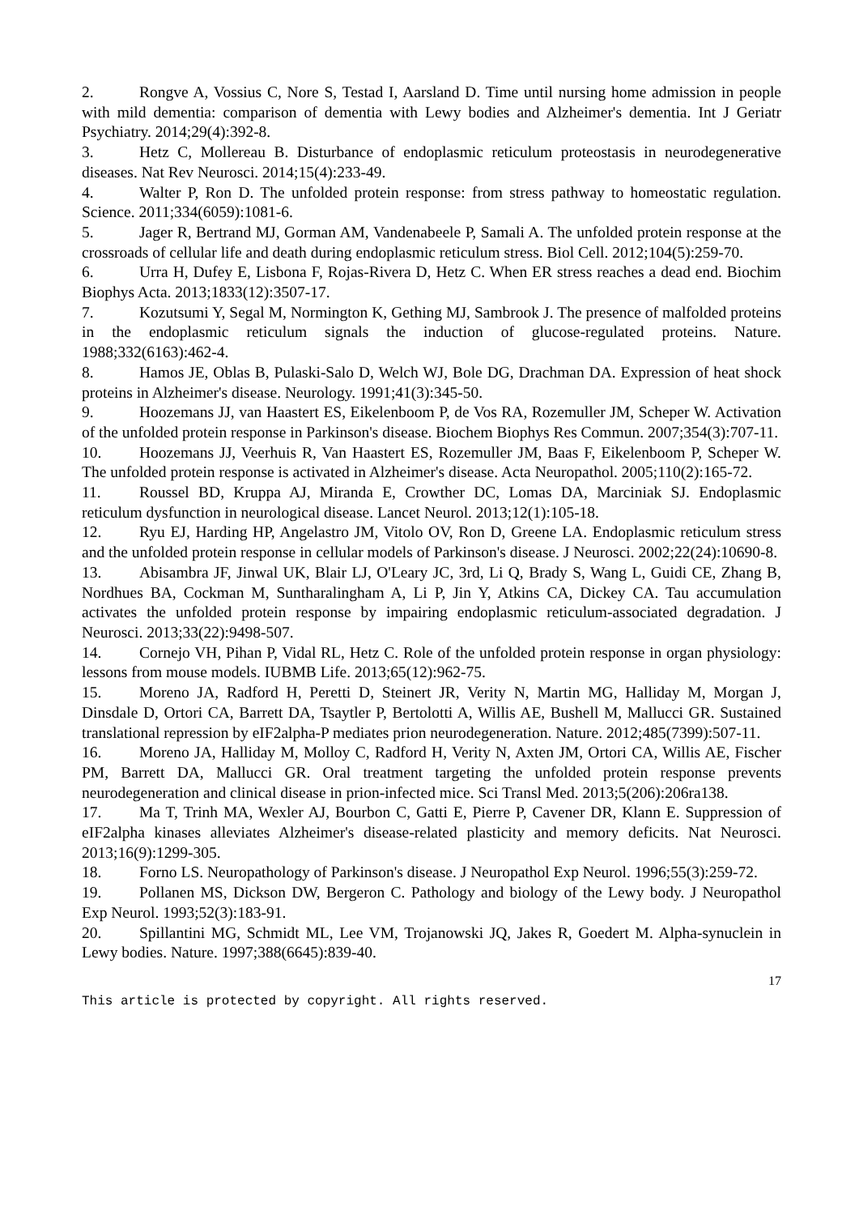2. Rongve A, Vossius C, Nore S, Testad I, Aarsland D. Time until nursing home admission in people with mild dementia: comparison of dementia with Lewy bodies and Alzheimer's dementia. Int J Geriatr Psychiatry. 2014;29(4):392-8.
3. Hetz C, Mollereau B. Disturbance of endoplasmic reticulum proteostasis in neurodegenerative diseases. Nat Rev Neurosci. 2014;15(4):233-49.
4. Walter P, Ron D. The unfolded protein response: from stress pathway to homeostatic regulation. Science. 2011;334(6059):1081-6.
5. Jager R, Bertrand MJ, Gorman AM, Vandenabeele P, Samali A. The unfolded protein response at the crossroads of cellular life and death during endoplasmic reticulum stress. Biol Cell. 2012;104(5):259-70.
6. Urra H, Dufey E, Lisbona F, Rojas-Rivera D, Hetz C. When ER stress reaches a dead end. Biochim Biophys Acta. 2013;1833(12):3507-17.
7. Kozutsumi Y, Segal M, Normington K, Gething MJ, Sambrook J. The presence of malfolded proteins in the endoplasmic reticulum signals the induction of glucose-regulated proteins. Nature. 1988;332(6163):462-4.
8. Hamos JE, Oblas B, Pulaski-Salo D, Welch WJ, Bole DG, Drachman DA. Expression of heat shock proteins in Alzheimer's disease. Neurology. 1991;41(3):345-50.
9. Hoozemans JJ, van Haastert ES, Eikelenboom P, de Vos RA, Rozemuller JM, Scheper W. Activation of the unfolded protein response in Parkinson's disease. Biochem Biophys Res Commun. 2007;354(3):707-11.
10. Hoozemans JJ, Veerhuis R, Van Haastert ES, Rozemuller JM, Baas F, Eikelenboom P, Scheper W. The unfolded protein response is activated in Alzheimer's disease. Acta Neuropathol. 2005;110(2):165-72.
11. Roussel BD, Kruppa AJ, Miranda E, Crowther DC, Lomas DA, Marciniak SJ. Endoplasmic reticulum dysfunction in neurological disease. Lancet Neurol. 2013;12(1):105-18.
12. Ryu EJ, Harding HP, Angelastro JM, Vitolo OV, Ron D, Greene LA. Endoplasmic reticulum stress and the unfolded protein response in cellular models of Parkinson's disease. J Neurosci. 2002;22(24):10690-8.
13. Abisambra JF, Jinwal UK, Blair LJ, O'Leary JC, 3rd, Li Q, Brady S, Wang L, Guidi CE, Zhang B, Nordhues BA, Cockman M, Suntharalingham A, Li P, Jin Y, Atkins CA, Dickey CA. Tau accumulation activates the unfolded protein response by impairing endoplasmic reticulum-associated degradation. J Neurosci. 2013;33(22):9498-507.
14. Cornejo VH, Pihan P, Vidal RL, Hetz C. Role of the unfolded protein response in organ physiology: lessons from mouse models. IUBMB Life. 2013;65(12):962-75.
15. Moreno JA, Radford H, Peretti D, Steinert JR, Verity N, Martin MG, Halliday M, Morgan J, Dinsdale D, Ortori CA, Barrett DA, Tsaytler P, Bertolotti A, Willis AE, Bushell M, Mallucci GR. Sustained translational repression by eIF2alpha-P mediates prion neurodegeneration. Nature. 2012;485(7399):507-11.
16. Moreno JA, Halliday M, Molloy C, Radford H, Verity N, Axten JM, Ortori CA, Willis AE, Fischer PM, Barrett DA, Mallucci GR. Oral treatment targeting the unfolded protein response prevents neurodegeneration and clinical disease in prion-infected mice. Sci Transl Med. 2013;5(206):206ra138.
17. Ma T, Trinh MA, Wexler AJ, Bourbon C, Gatti E, Pierre P, Cavener DR, Klann E. Suppression of eIF2alpha kinases alleviates Alzheimer's disease-related plasticity and memory deficits. Nat Neurosci. 2013;16(9):1299-305.
18. Forno LS. Neuropathology of Parkinson's disease. J Neuropathol Exp Neurol. 1996;55(3):259-72.
19. Pollanen MS, Dickson DW, Bergeron C. Pathology and biology of the Lewy body. J Neuropathol Exp Neurol. 1993;52(3):183-91.
20. Spillantini MG, Schmidt ML, Lee VM, Trojanowski JQ, Jakes R, Goedert M. Alpha-synuclein in Lewy bodies. Nature. 1997;388(6645):839-40.
17
This article is protected by copyright. All rights reserved.